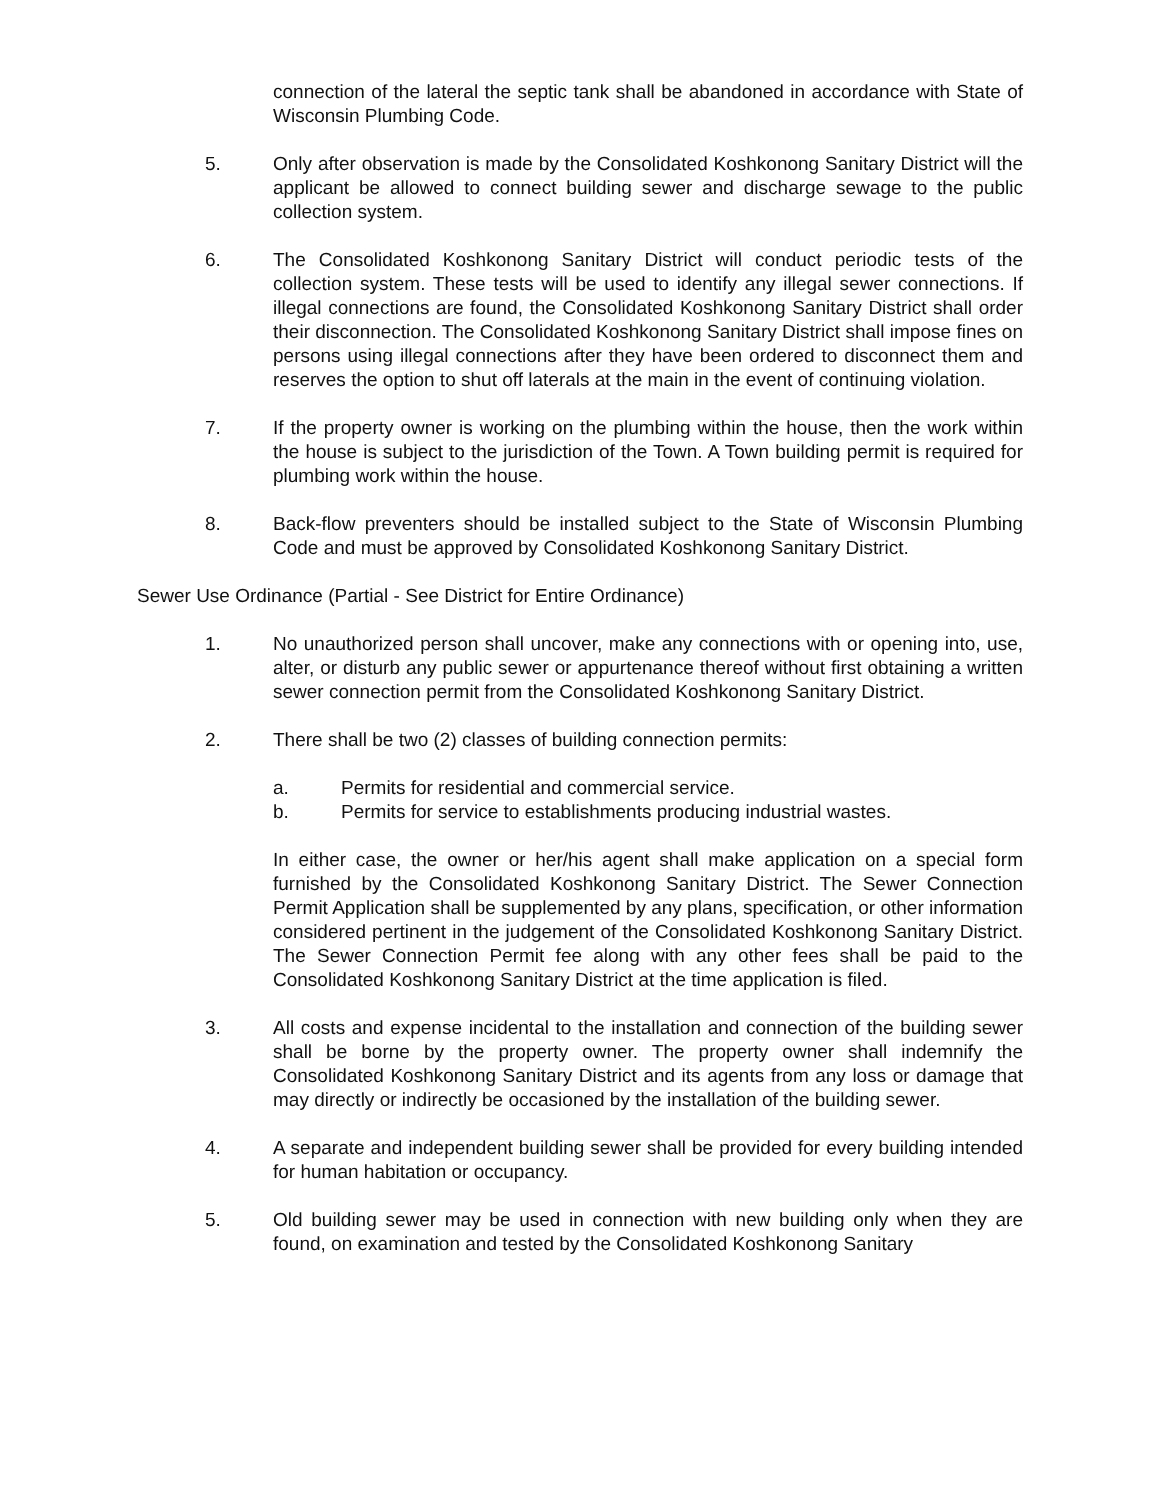connection of the lateral the septic tank shall be abandoned in accordance with State of Wisconsin Plumbing Code.
5. Only after observation is made by the Consolidated Koshkonong Sanitary District will the applicant be allowed to connect building sewer and discharge sewage to the public collection system.
6. The Consolidated Koshkonong Sanitary District will conduct periodic tests of the collection system. These tests will be used to identify any illegal sewer connections. If illegal connections are found, the Consolidated Koshkonong Sanitary District shall order their disconnection. The Consolidated Koshkonong Sanitary District shall impose fines on persons using illegal connections after they have been ordered to disconnect them and reserves the option to shut off laterals at the main in the event of continuing violation.
7. If the property owner is working on the plumbing within the house, then the work within the house is subject to the jurisdiction of the Town. A Town building permit is required for plumbing work within the house.
8. Back-flow preventers should be installed subject to the State of Wisconsin Plumbing Code and must be approved by Consolidated Koshkonong Sanitary District.
Sewer Use Ordinance (Partial - See District for Entire Ordinance)
1. No unauthorized person shall uncover, make any connections with or opening into, use, alter, or disturb any public sewer or appurtenance thereof without first obtaining a written sewer connection permit from the Consolidated Koshkonong Sanitary District.
2. There shall be two (2) classes of building connection permits:
a. Permits for residential and commercial service.
b. Permits for service to establishments producing industrial wastes.
In either case, the owner or her/his agent shall make application on a special form furnished by the Consolidated Koshkonong Sanitary District. The Sewer Connection Permit Application shall be supplemented by any plans, specification, or other information considered pertinent in the judgement of the Consolidated Koshkonong Sanitary District. The Sewer Connection Permit fee along with any other fees shall be paid to the Consolidated Koshkonong Sanitary District at the time application is filed.
3. All costs and expense incidental to the installation and connection of the building sewer shall be borne by the property owner. The property owner shall indemnify the Consolidated Koshkonong Sanitary District and its agents from any loss or damage that may directly or indirectly be occasioned by the installation of the building sewer.
4. A separate and independent building sewer shall be provided for every building intended for human habitation or occupancy.
5. Old building sewer may be used in connection with new building only when they are found, on examination and tested by the Consolidated Koshkonong Sanitary